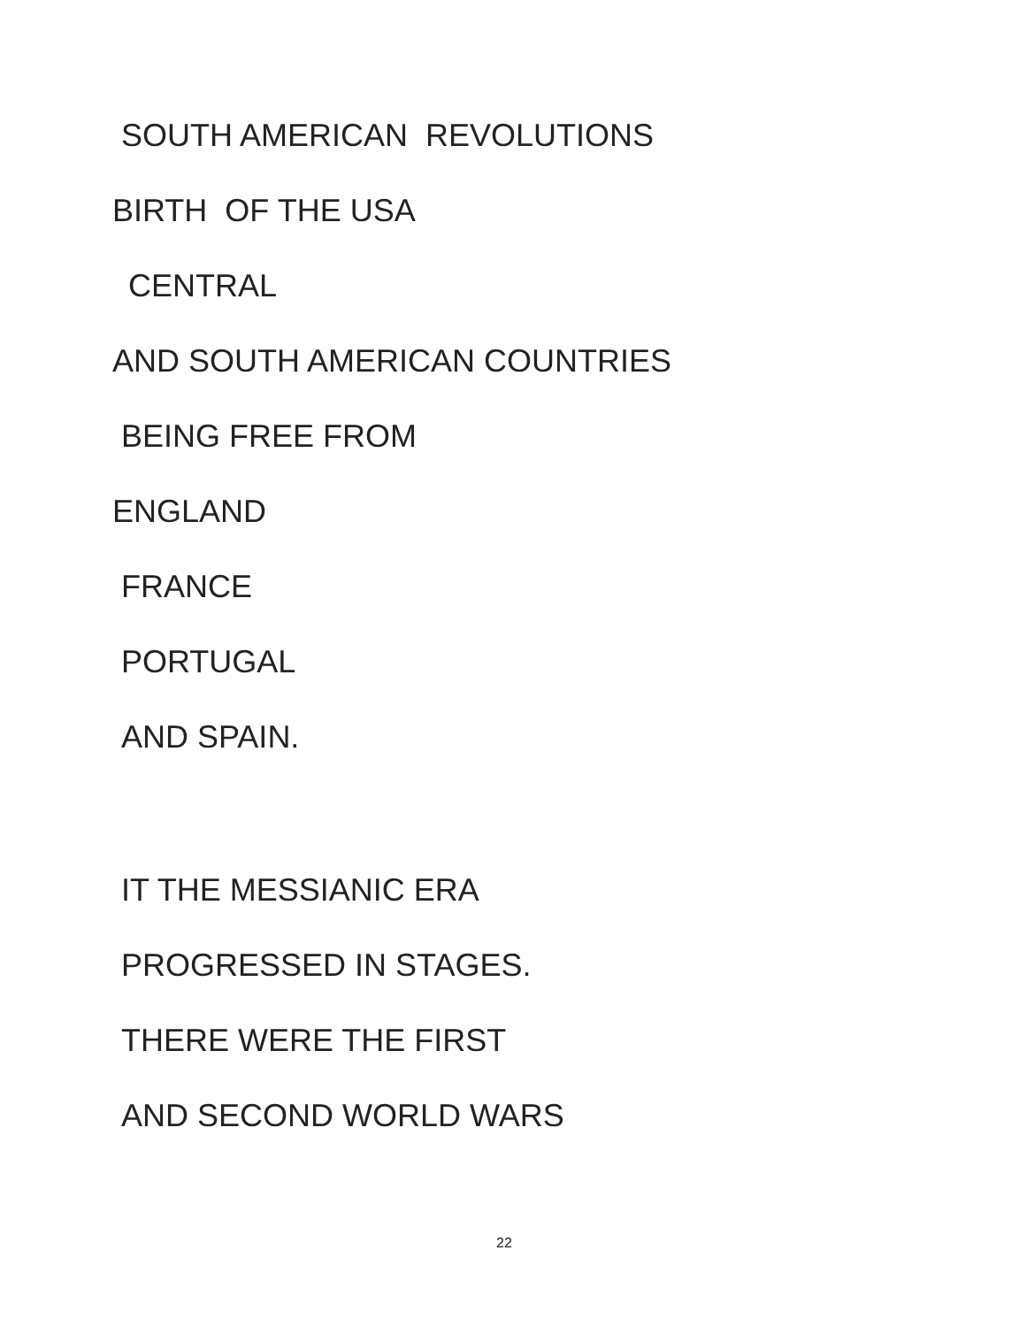SOUTH AMERICAN REVOLUTIONS
BIRTH OF THE USA
CENTRAL
AND SOUTH AMERICAN COUNTRIES
BEING FREE FROM
ENGLAND
FRANCE
PORTUGAL
AND SPAIN.
IT THE MESSIANIC ERA
PROGRESSED IN STAGES.
THERE WERE THE FIRST
AND SECOND WORLD WARS
22